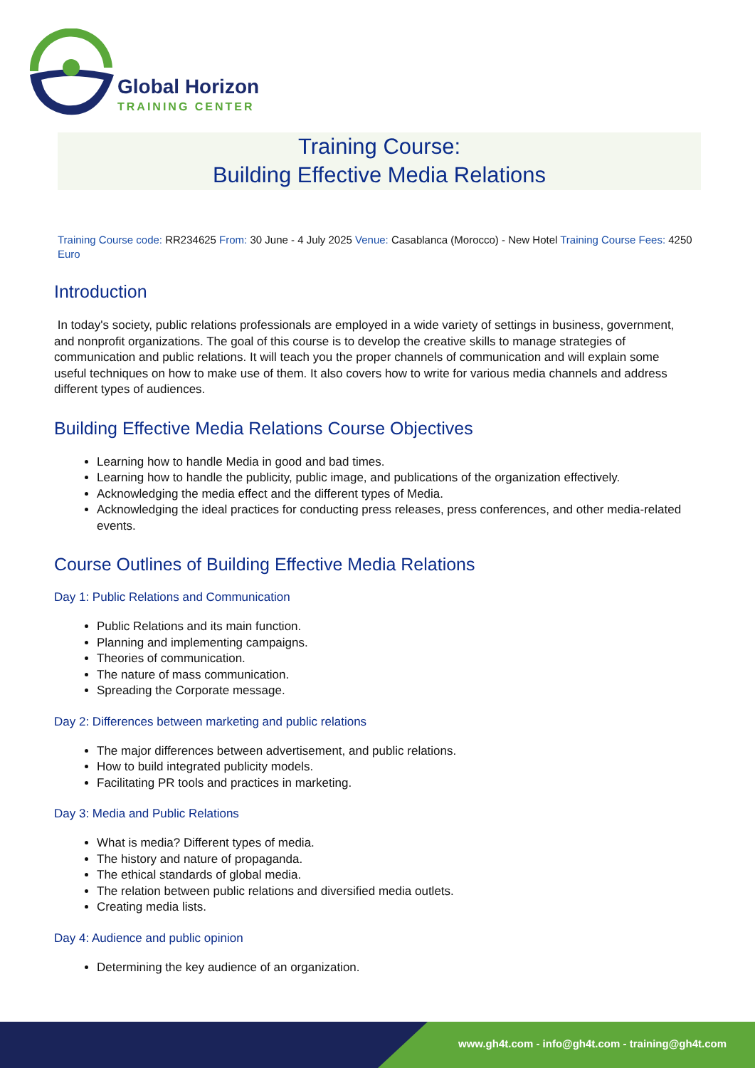Global Horizon
TRAINING CENTER
Training Course:
Building Effective Media Relations
Training Course code: RR234625 From: 30 June - 4 July 2025 Venue: Casablanca (Morocco) - New Hotel Training Course Fees: 4250 Euro
Introduction
In today's society, public relations professionals are employed in a wide variety of settings in business, government, and nonprofit organizations. The goal of this course is to develop the creative skills to manage strategies of communication and public relations. It will teach you the proper channels of communication and will explain some useful techniques on how to make use of them. It also covers how to write for various media channels and address different types of audiences.
Building Effective Media Relations Course Objectives
Learning how to handle Media in good and bad times.
Learning how to handle the publicity, public image, and publications of the organization effectively.
Acknowledging the media effect and the different types of Media.
Acknowledging the ideal practices for conducting press releases, press conferences, and other media-related events.
Course Outlines of Building Effective Media Relations
Day 1: Public Relations and Communication
Public Relations and its main function.
Planning and implementing campaigns.
Theories of communication.
The nature of mass communication.
Spreading the Corporate message.
Day 2: Differences between marketing and public relations
The major differences between advertisement, and public relations.
How to build integrated publicity models.
Facilitating PR tools and practices in marketing.
Day 3: Media and Public Relations
What is media? Different types of media.
The history and nature of propaganda.
The ethical standards of global media.
The relation between public relations and diversified media outlets.
Creating media lists.
Day 4: Audience and public opinion
Determining the key audience of an organization.
www.gh4t.com - info@gh4t.com - training@gh4t.com